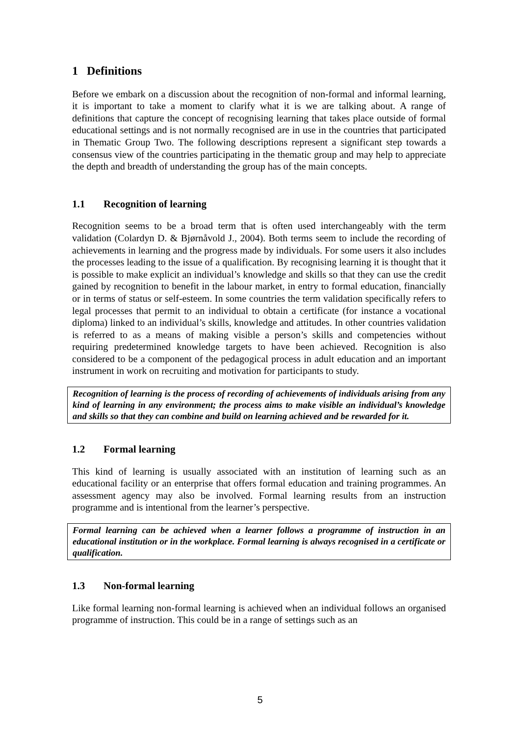1 Definitions
Before we embark on a discussion about the recognition of non-formal and informal learning, it is important to take a moment to clarify what it is we are talking about. A range of definitions that capture the concept of recognising learning that takes place outside of formal educational settings and is not normally recognised are in use in the countries that participated in Thematic Group Two. The following descriptions represent a significant step towards a consensus view of the countries participating in the thematic group and may help to appreciate the depth and breadth of understanding the group has of the main concepts.
1.1 Recognition of learning
Recognition seems to be a broad term that is often used interchangeably with the term validation (Colardyn D. & Bjørnåvold J., 2004). Both terms seem to include the recording of achievements in learning and the progress made by individuals. For some users it also includes the processes leading to the issue of a qualification. By recognising learning it is thought that it is possible to make explicit an individual’s knowledge and skills so that they can use the credit gained by recognition to benefit in the labour market, in entry to formal education, financially or in terms of status or self-esteem. In some countries the term validation specifically refers to legal processes that permit to an individual to obtain a certificate (for instance a vocational diploma) linked to an individual’s skills, knowledge and attitudes. In other countries validation is referred to as a means of making visible a person’s skills and competencies without requiring predetermined knowledge targets to have been achieved. Recognition is also considered to be a component of the pedagogical process in adult education and an important instrument in work on recruiting and motivation for participants to study.
Recognition of learning is the process of recording of achievements of individuals arising from any kind of learning in any environment; the process aims to make visible an individual’s knowledge and skills so that they can combine and build on learning achieved and be rewarded for it.
1.2 Formal learning
This kind of learning is usually associated with an institution of learning such as an educational facility or an enterprise that offers formal education and training programmes. An assessment agency may also be involved. Formal learning results from an instruction programme and is intentional from the learner’s perspective.
Formal learning can be achieved when a learner follows a programme of instruction in an educational institution or in the workplace. Formal learning is always recognised in a certificate or qualification.
1.3 Non-formal learning
Like formal learning non-formal learning is achieved when an individual follows an organised programme of instruction. This could be in a range of settings such as an
5